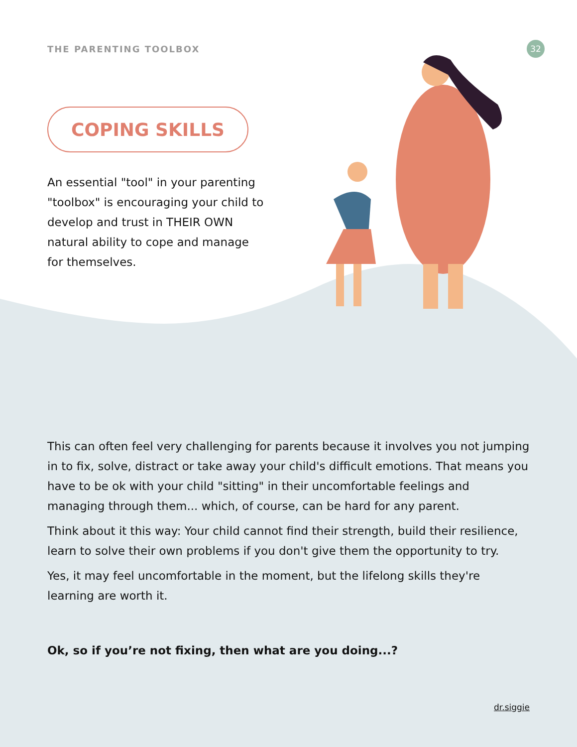THE PARENTING TOOLBOX
32
COPING SKILLS
An essential "tool" in your parenting "toolbox" is encouraging your child to develop and trust in THEIR OWN natural ability to cope and manage for themselves.
This can often feel very challenging for parents because it involves you not jumping in to fix, solve, distract or take away your child's difficult emotions. That means you have to be ok with your child "sitting" in their uncomfortable feelings and managing through them... which, of course, can be hard for any parent.
Think about it this way: Your child cannot find their strength, build their resilience, learn to solve their own problems if you don't give them the opportunity to try.
Yes, it may feel uncomfortable in the moment, but the lifelong skills they're learning are worth it.
Ok, so if you’re not fixing, then what are you doing...?
dr.siggie